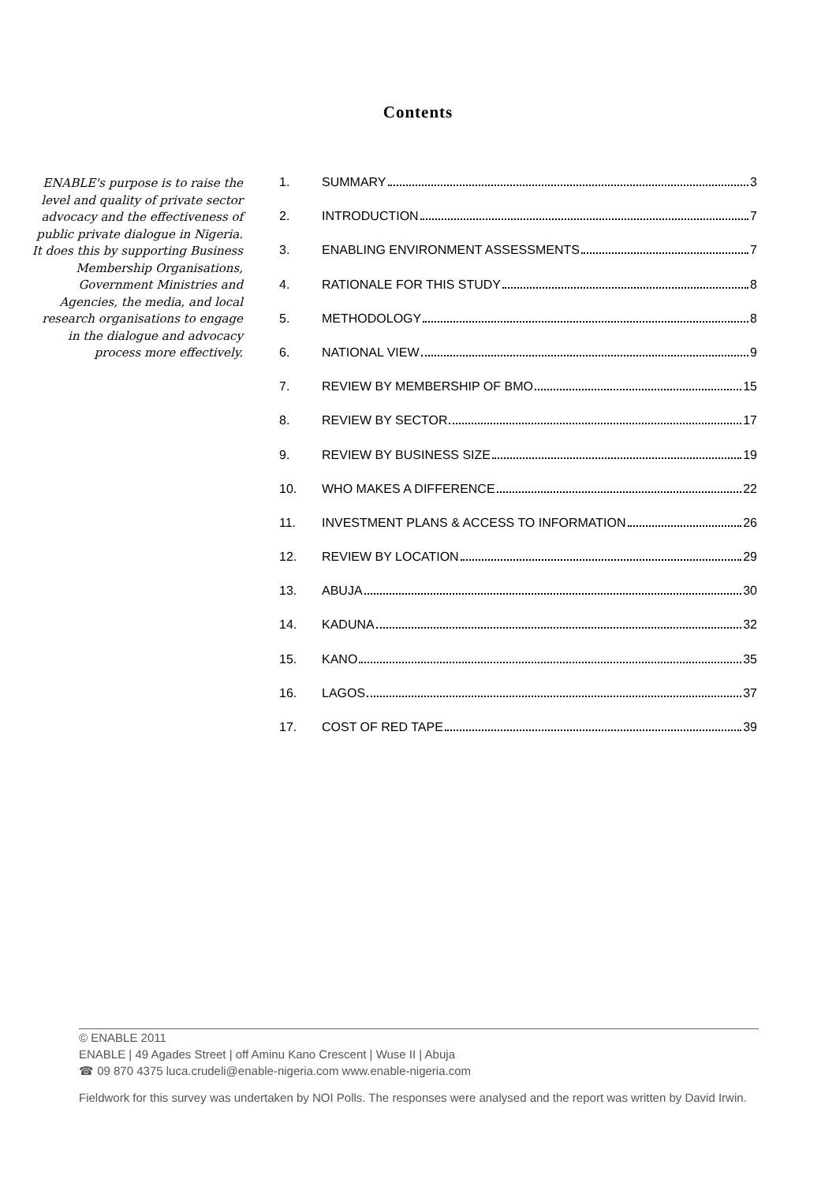Contents
ENABLE's purpose is to raise the level and quality of private sector advocacy and the effectiveness of public private dialogue in Nigeria. It does this by supporting Business Membership Organisations, Government Ministries and Agencies, the media, and local research organisations to engage in the dialogue and advocacy process more effectively.
1. SUMMARY 3
2. INTRODUCTION 7
3. ENABLING ENVIRONMENT ASSESSMENTS 7
4. RATIONALE FOR THIS STUDY 8
5. METHODOLOGY 8
6. NATIONAL VIEW 9
7. REVIEW BY MEMBERSHIP OF BMO 15
8. REVIEW BY SECTOR 17
9. REVIEW BY BUSINESS SIZE 19
10. WHO MAKES A DIFFERENCE 22
11. INVESTMENT PLANS & ACCESS TO INFORMATION 26
12. REVIEW BY LOCATION 29
13. ABUJA 30
14. KADUNA 32
15. KANO 35
16. LAGOS 37
17. COST OF RED TAPE 39
© ENABLE 2011
ENABLE | 49 Agades Street | off Aminu Kano Crescent | Wuse II | Abuja
☎ 09 870 4375 luca.crudeli@enable-nigeria.com www.enable-nigeria.com
Fieldwork for this survey was undertaken by NOI Polls. The responses were analysed and the report was written by David Irwin.